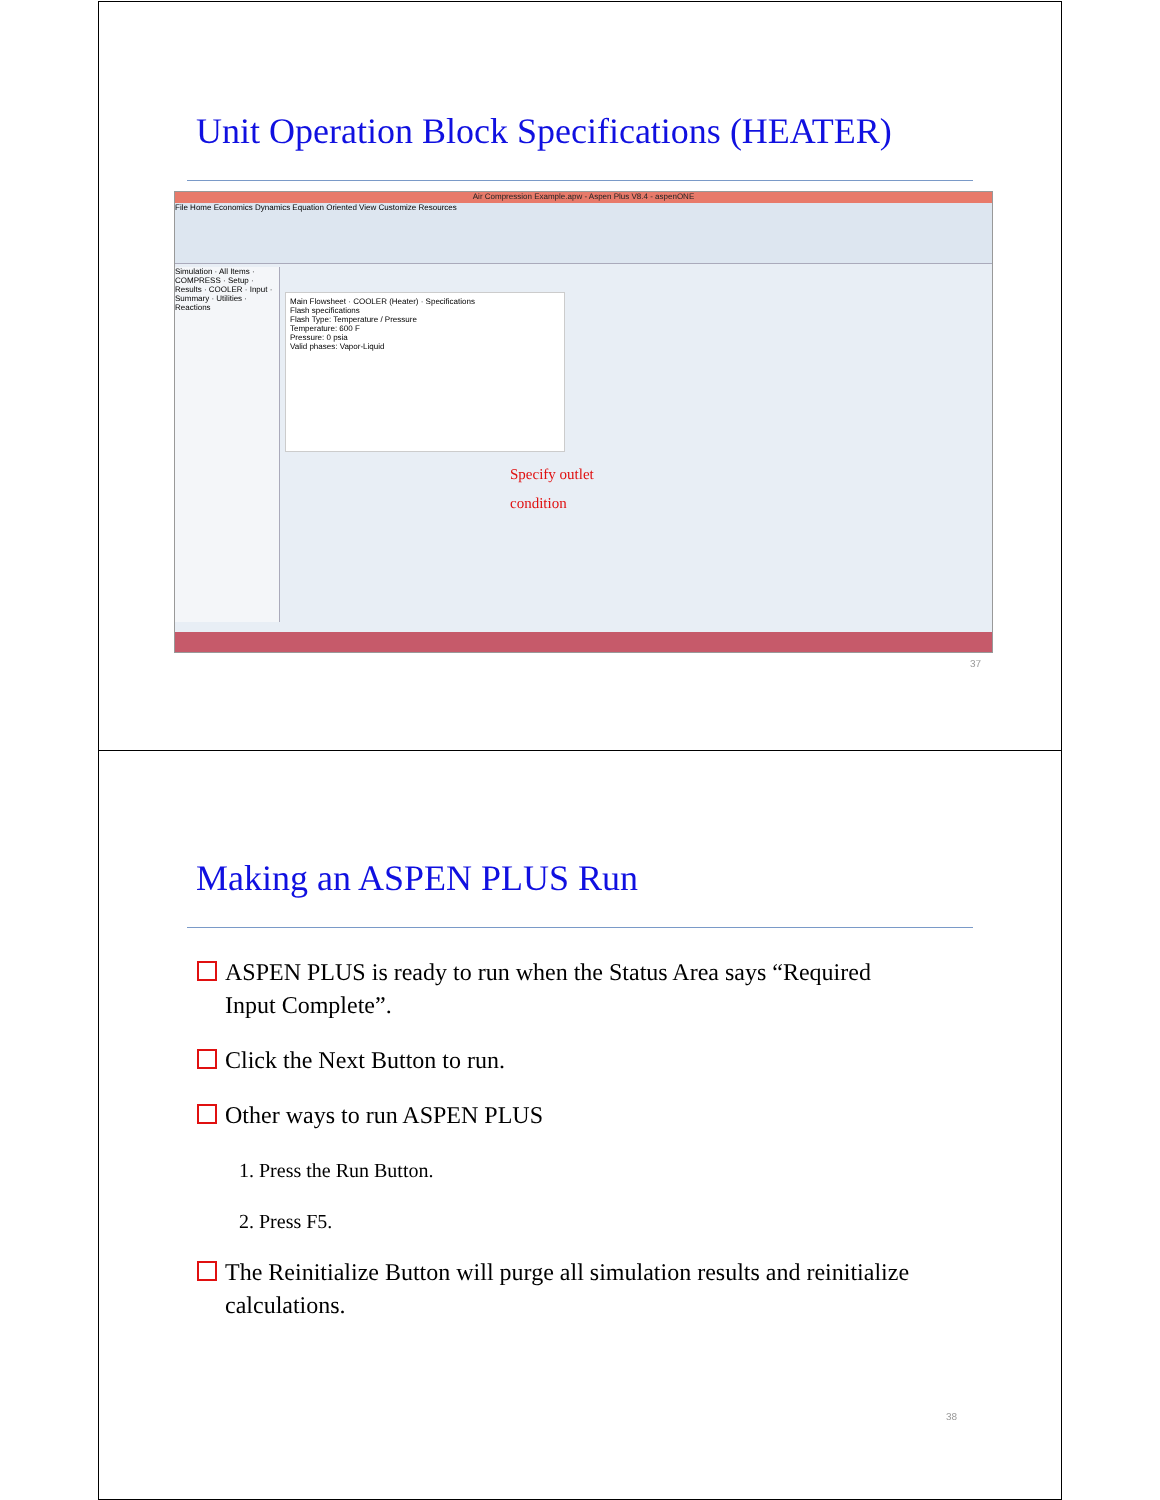Unit Operation Block Specifications (HEATER)
Air Compression Example.apw - Aspen Plus V8.4 - aspenONE
File Home Economics Dynamics Equation Oriented View Customize Resources
Simulation · All Items · COMPRESS · Setup · Results · COOLER · Input · Summary · Utilities · Reactions
Main Flowsheet · COOLER (Heater) · Specifications
Flash specifications
Flash Type: Temperature / Pressure
Temperature: 600 F
Pressure: 0 psia
Valid phases: Vapor-Liquid
Specify outlet
condition
37
Making an ASPEN PLUS Run
ASPEN PLUS is ready to run when the Status Area says “Required
Input Complete”.
Click the Next Button to run.
Other ways to run ASPEN PLUS
1. Press the Run Button.
2. Press F5.
The Reinitialize Button will purge all simulation results and reinitialize
calculations.
38